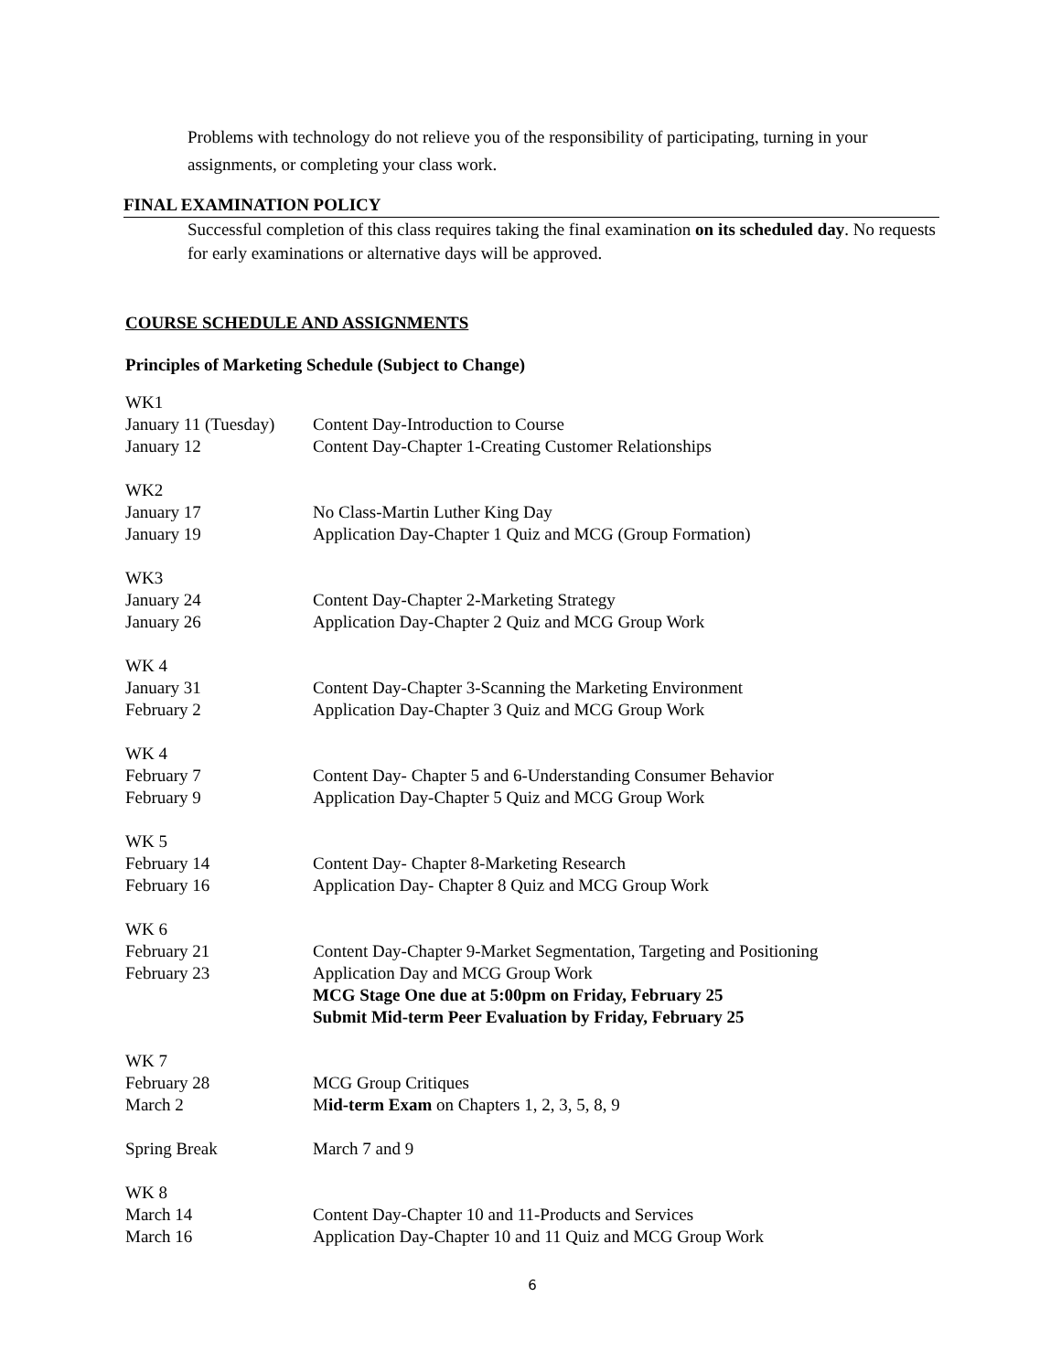Problems with technology do not relieve you of the responsibility of participating, turning in your assignments, or completing your class work.
FINAL EXAMINATION POLICY
Successful completion of this class requires taking the final examination on its scheduled day. No requests for early examinations or alternative days will be approved.
COURSE SCHEDULE AND ASSIGNMENTS
Principles of Marketing Schedule (Subject to Change)
| WK1 | |
| January 11 (Tuesday) | Content Day-Introduction to Course |
| January 12 | Content Day-Chapter 1-Creating Customer Relationships |
| WK2 | |
| January 17 | No Class-Martin Luther King Day |
| January 19 | Application Day-Chapter 1 Quiz and MCG (Group Formation) |
| WK3 | |
| January 24 | Content Day-Chapter 2-Marketing Strategy |
| January 26 | Application Day-Chapter 2 Quiz and MCG Group Work |
| WK 4 | |
| January 31 | Content Day-Chapter 3-Scanning the Marketing Environment |
| February 2 | Application Day-Chapter 3 Quiz and MCG Group Work |
| WK 4 | |
| February 7 | Content Day- Chapter 5 and 6-Understanding Consumer Behavior |
| February 9 | Application Day-Chapter 5 Quiz and MCG Group Work |
| WK 5 | |
| February 14 | Content Day- Chapter 8-Marketing Research |
| February 16 | Application Day- Chapter 8 Quiz and MCG Group Work |
| WK 6 | |
| February 21 | Content Day-Chapter 9-Market Segmentation, Targeting and Positioning |
| February 23 | Application Day and MCG Group Work MCG Stage One due at 5:00pm on Friday, February 25 Submit Mid-term Peer Evaluation by Friday, February 25 |
| WK 7 | |
| February 28 | MCG Group Critiques |
| March 2 | M id-term Exam on Chapters 1, 2, 3, 5, 8, 9 |
| Spring Break | March 7 and 9 |
| WK 8 | |
| March 14 | Content Day-Chapter 10 and 11-Products and Services |
| March 16 | Application Day-Chapter 10 and 11 Quiz and MCG Group Work |
6